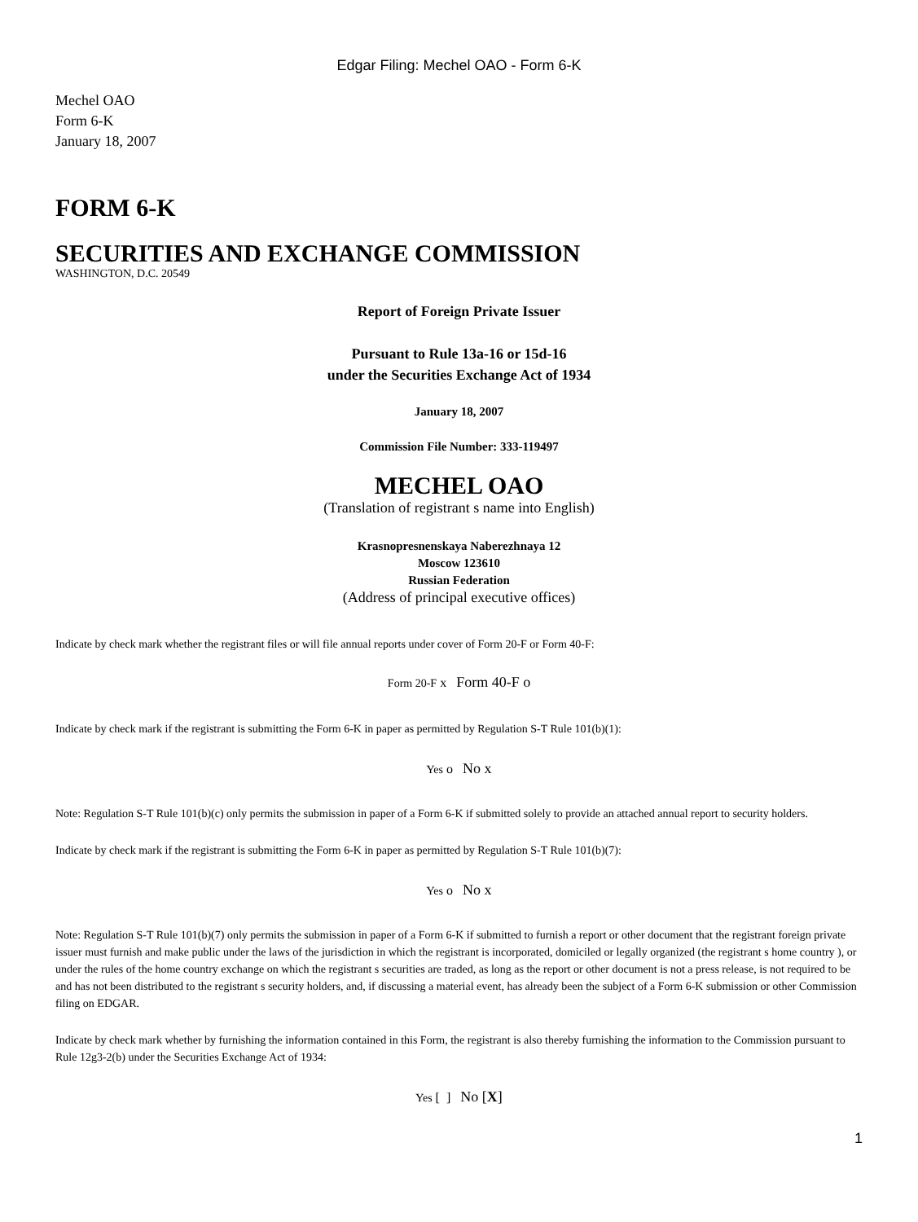Edgar Filing: Mechel OAO - Form 6-K
Mechel OAO
Form 6-K
January 18, 2007
FORM 6-K
SECURITIES AND EXCHANGE COMMISSION
WASHINGTON, D.C. 20549
Report of Foreign Private Issuer
Pursuant to Rule 13a-16 or 15d-16
under the Securities Exchange Act of 1934
January 18, 2007
Commission File Number: 333-119497
MECHEL OAO
(Translation of registrant s name into English)
Krasnopresnenskaya Naberezhnaya 12
Moscow 123610
Russian Federation
(Address of principal executive offices)
Indicate by check mark whether the registrant files or will file annual reports under cover of Form 20-F or Form 40-F:
Form 20-F x Form 40-F o
Indicate by check mark if the registrant is submitting the Form 6-K in paper as permitted by Regulation S-T Rule 101(b)(1):
Yes o No x
Note: Regulation S-T Rule 101(b)(c) only permits the submission in paper of a Form 6-K if submitted solely to provide an attached annual report to security holders.
Indicate by check mark if the registrant is submitting the Form 6-K in paper as permitted by Regulation S-T Rule 101(b)(7):
Yes o No x
Note: Regulation S-T Rule 101(b)(7) only permits the submission in paper of a Form 6-K if submitted to furnish a report or other document that the registrant foreign private issuer must furnish and make public under the laws of the jurisdiction in which the registrant is incorporated, domiciled or legally organized (the registrant s home country ), or under the rules of the home country exchange on which the registrant s securities are traded, as long as the report or other document is not a press release, is not required to be and has not been distributed to the registrant s security holders, and, if discussing a material event, has already been the subject of a Form 6-K submission or other Commission filing on EDGAR.
Indicate by check mark whether by furnishing the information contained in this Form, the registrant is also thereby furnishing the information to the Commission pursuant to Rule 12g3-2(b) under the Securities Exchange Act of 1934:
Yes [ ] No [X]
1